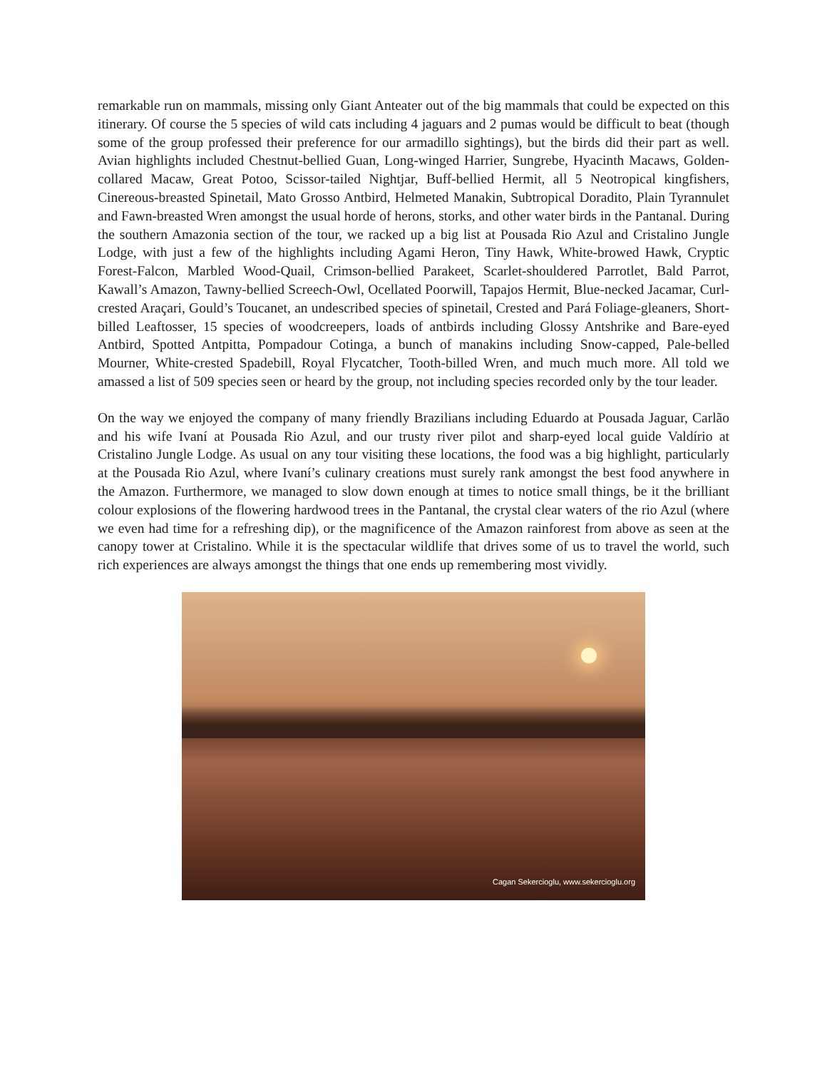remarkable run on mammals, missing only Giant Anteater out of the big mammals that could be expected on this itinerary. Of course the 5 species of wild cats including 4 jaguars and 2 pumas would be difficult to beat (though some of the group professed their preference for our armadillo sightings), but the birds did their part as well. Avian highlights included Chestnut-bellied Guan, Long-winged Harrier, Sungrebe, Hyacinth Macaws, Golden-collared Macaw, Great Potoo, Scissor-tailed Nightjar, Buff-bellied Hermit, all 5 Neotropical kingfishers, Cinereous-breasted Spinetail, Mato Grosso Antbird, Helmeted Manakin, Subtropical Doradito, Plain Tyrannulet and Fawn-breasted Wren amongst the usual horde of herons, storks, and other water birds in the Pantanal. During the southern Amazonia section of the tour, we racked up a big list at Pousada Rio Azul and Cristalino Jungle Lodge, with just a few of the highlights including Agami Heron, Tiny Hawk, White-browed Hawk, Cryptic Forest-Falcon, Marbled Wood-Quail, Crimson-bellied Parakeet, Scarlet-shouldered Parrotlet, Bald Parrot, Kawall’s Amazon, Tawny-bellied Screech-Owl, Ocellated Poorwill, Tapajos Hermit, Blue-necked Jacamar, Curl-crested Araçari, Gould’s Toucanet, an undescribed species of spinetail, Crested and Pará Foliage-gleaners, Short-billed Leaftosser, 15 species of woodcreepers, loads of antbirds including Glossy Antshrike and Bare-eyed Antbird, Spotted Antpitta, Pompadour Cotinga, a bunch of manakins including Snow-capped, Pale-belled Mourner, White-crested Spadebill, Royal Flycatcher, Tooth-billed Wren, and much much more. All told we amassed a list of 509 species seen or heard by the group, not including species recorded only by the tour leader.
On the way we enjoyed the company of many friendly Brazilians including Eduardo at Pousada Jaguar, Carlão and his wife Ivaní at Pousada Rio Azul, and our trusty river pilot and sharp-eyed local guide Valdírio at Cristalino Jungle Lodge. As usual on any tour visiting these locations, the food was a big highlight, particularly at the Pousada Rio Azul, where Ivaní’s culinary creations must surely rank amongst the best food anywhere in the Amazon. Furthermore, we managed to slow down enough at times to notice small things, be it the brilliant colour explosions of the flowering hardwood trees in the Pantanal, the crystal clear waters of the rio Azul (where we even had time for a refreshing dip), or the magnificence of the Amazon rainforest from above as seen at the canopy tower at Cristalino. While it is the spectacular wildlife that drives some of us to travel the world, such rich experiences are always amongst the things that one ends up remembering most vividly.
Cagan Sekercioglu, www.sekercioglu.org